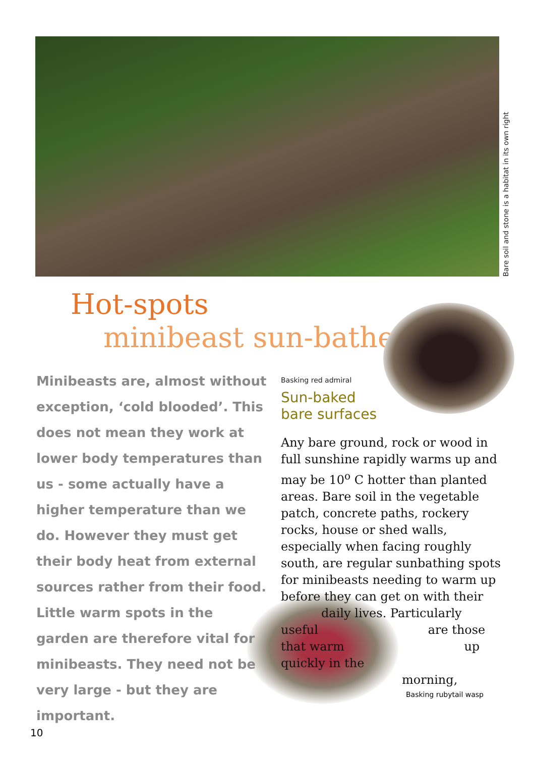Bare soil and stone is a habitat in its own right
Hot-spots
minibeast sun-bathers
Minibeasts are, almost without exception, ‘cold blooded’. This does not mean they work at lower body temperatures than us - some actually have a higher temperature than we do. However they must get their body heat from external sources rather from their food. Little warm spots in the garden are therefore vital for minibeasts. They need not be very large - but they are important.
Basking red admiral
Sun-baked
bare surfaces
Any bare ground, rock or wood in full sunshine rapidly warms up and may be 10<sup>o</sup> C hotter than planted areas. Bare soil in the vegetable patch, concrete paths, rockery rocks, house or shed walls, especially when facing roughly south, are regular sunbathing spots for minibeasts needing to warm up before they can get on with their daily lives. Particularly useful are those that warm up quickly in the morning,
Basking rubytail wasp
10